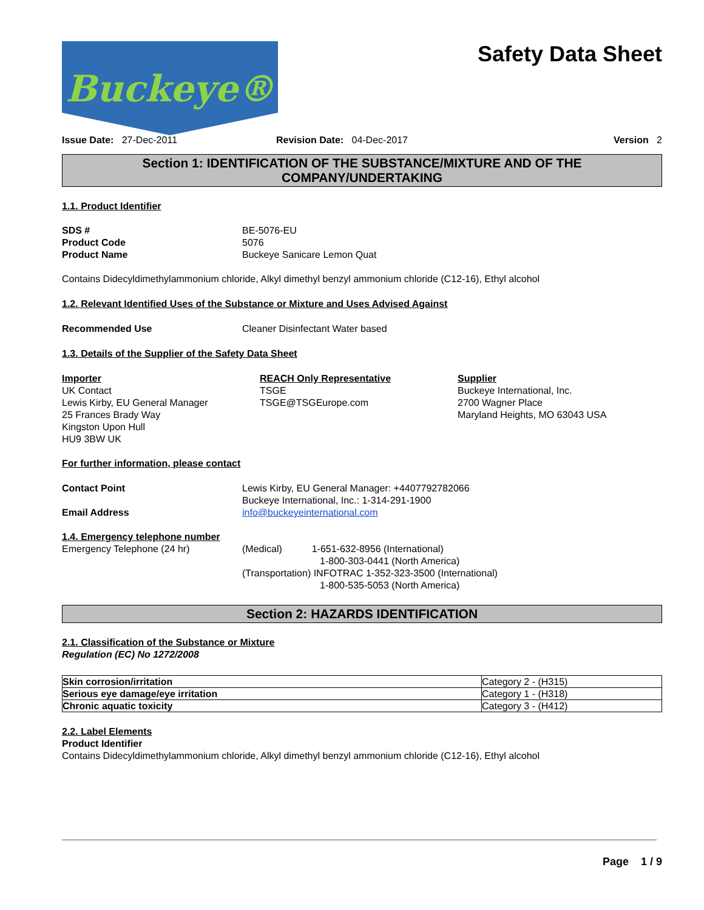Buckeye®
Safety Data Sheet
Issue Date: 27-Dec-2011 Revision Date: 04-Dec-2017 Version 2
Section 1: IDENTIFICATION OF THE SUBSTANCE/MIXTURE AND OF THE COMPANY/UNDERTAKING
1.1. Product Identifier
SDS # BE-5076-EU
Product Code 5076
Product Name Buckeye Sanicare Lemon Quat
Contains Didecyldimethylammonium chloride, Alkyl dimethyl benzyl ammonium chloride (C12-16), Ethyl alcohol
1.2. Relevant Identified Uses of the Substance or Mixture and Uses Advised Against
Recommended Use Cleaner Disinfectant Water based
1.3. Details of the Supplier of the Safety Data Sheet
Importer
UK Contact
Lewis Kirby, EU General Manager
25 Frances Brady Way
Kingston Upon Hull
HU9 3BW UK
REACH Only Representative
TSGE
TSGE@TSGEurope.com
Supplier
Buckeye International, Inc.
2700 Wagner Place
Maryland Heights, MO 63043 USA
For further information, please contact
Contact Point Lewis Kirby, EU General Manager: +4407792782066
Buckeye International, Inc.: 1-314-291-1900
Email Address info@buckeyeinternational.com
1.4. Emergency telephone number
Emergency Telephone (24 hr) (Medical) 1-651-632-8956 (International)
1-800-303-0441 (North America)
(Transportation) INFOTRAC 1-352-323-3500 (International)
1-800-535-5053 (North America)
Section 2: HAZARDS IDENTIFICATION
2.1. Classification of the Substance or Mixture
Regulation (EC) No 1272/2008
| Skin corrosion/irritation | Category 2 - (H315) |
| Serious eye damage/eye irritation | Category 1 - (H318) |
| Chronic aquatic toxicity | Category 3 - (H412) |
2.2. Label Elements
Product Identifier
Contains Didecyldimethylammonium chloride, Alkyl dimethyl benzyl ammonium chloride (C12-16), Ethyl alcohol
Page 1 / 9